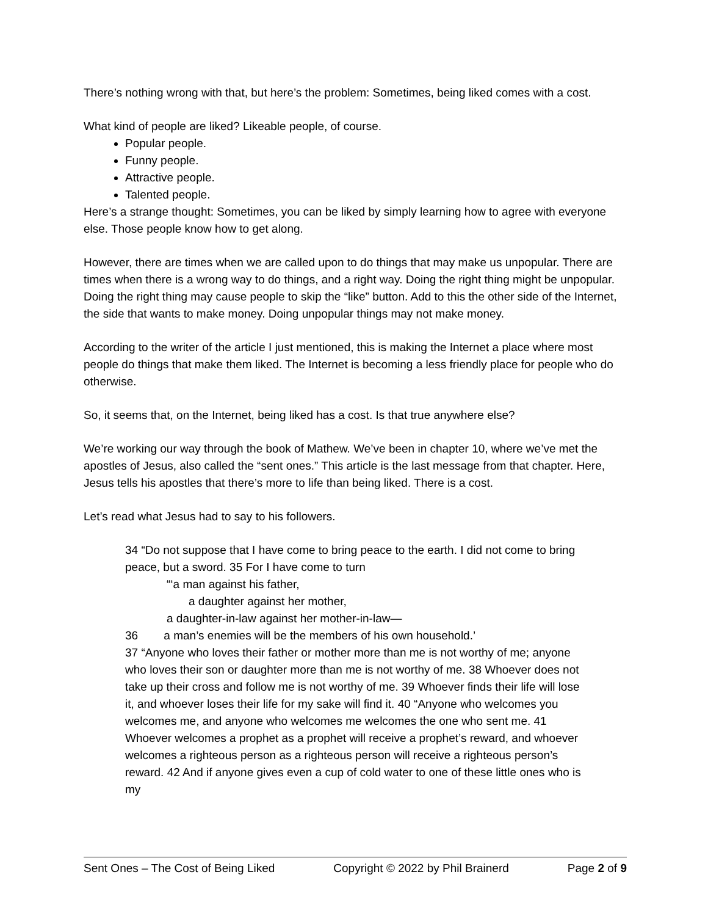There’s nothing wrong with that, but here’s the problem: Sometimes, being liked comes with a cost.
What kind of people are liked? Likeable people, of course.
Popular people.
Funny people.
Attractive people.
Talented people.
Here’s a strange thought: Sometimes, you can be liked by simply learning how to agree with everyone else. Those people know how to get along.
However, there are times when we are called upon to do things that may make us unpopular. There are times when there is a wrong way to do things, and a right way. Doing the right thing might be unpopular. Doing the right thing may cause people to skip the “like” button. Add to this the other side of the Internet, the side that wants to make money. Doing unpopular things may not make money.
According to the writer of the article I just mentioned, this is making the Internet a place where most people do things that make them liked. The Internet is becoming a less friendly place for people who do otherwise.
So, it seems that, on the Internet, being liked has a cost. Is that true anywhere else?
We’re working our way through the book of Mathew. We’ve been in chapter 10, where we’ve met the apostles of Jesus, also called the “sent ones.” This article is the last message from that chapter. Here, Jesus tells his apostles that there’s more to life than being liked. There is a cost.
Let’s read what Jesus had to say to his followers.
34 “Do not suppose that I have come to bring peace to the earth. I did not come to bring peace, but a sword. 35 For I have come to turn
“‘a man against his father,
a daughter against her mother,
a daughter-in-law against her mother-in-law—
36 a man’s enemies will be the members of his own household.’
37 “Anyone who loves their father or mother more than me is not worthy of me; anyone who loves their son or daughter more than me is not worthy of me. 38 Whoever does not take up their cross and follow me is not worthy of me. 39 Whoever finds their life will lose it, and whoever loses their life for my sake will find it. 40 “Anyone who welcomes you welcomes me, and anyone who welcomes me welcomes the one who sent me. 41 Whoever welcomes a prophet as a prophet will receive a prophet’s reward, and whoever welcomes a righteous person as a righteous person will receive a righteous person’s reward. 42 And if anyone gives even a cup of cold water to one of these little ones who is my
Sent Ones – The Cost of Being Liked Copyright © 2022 by Phil Brainerd Page 2 of 9